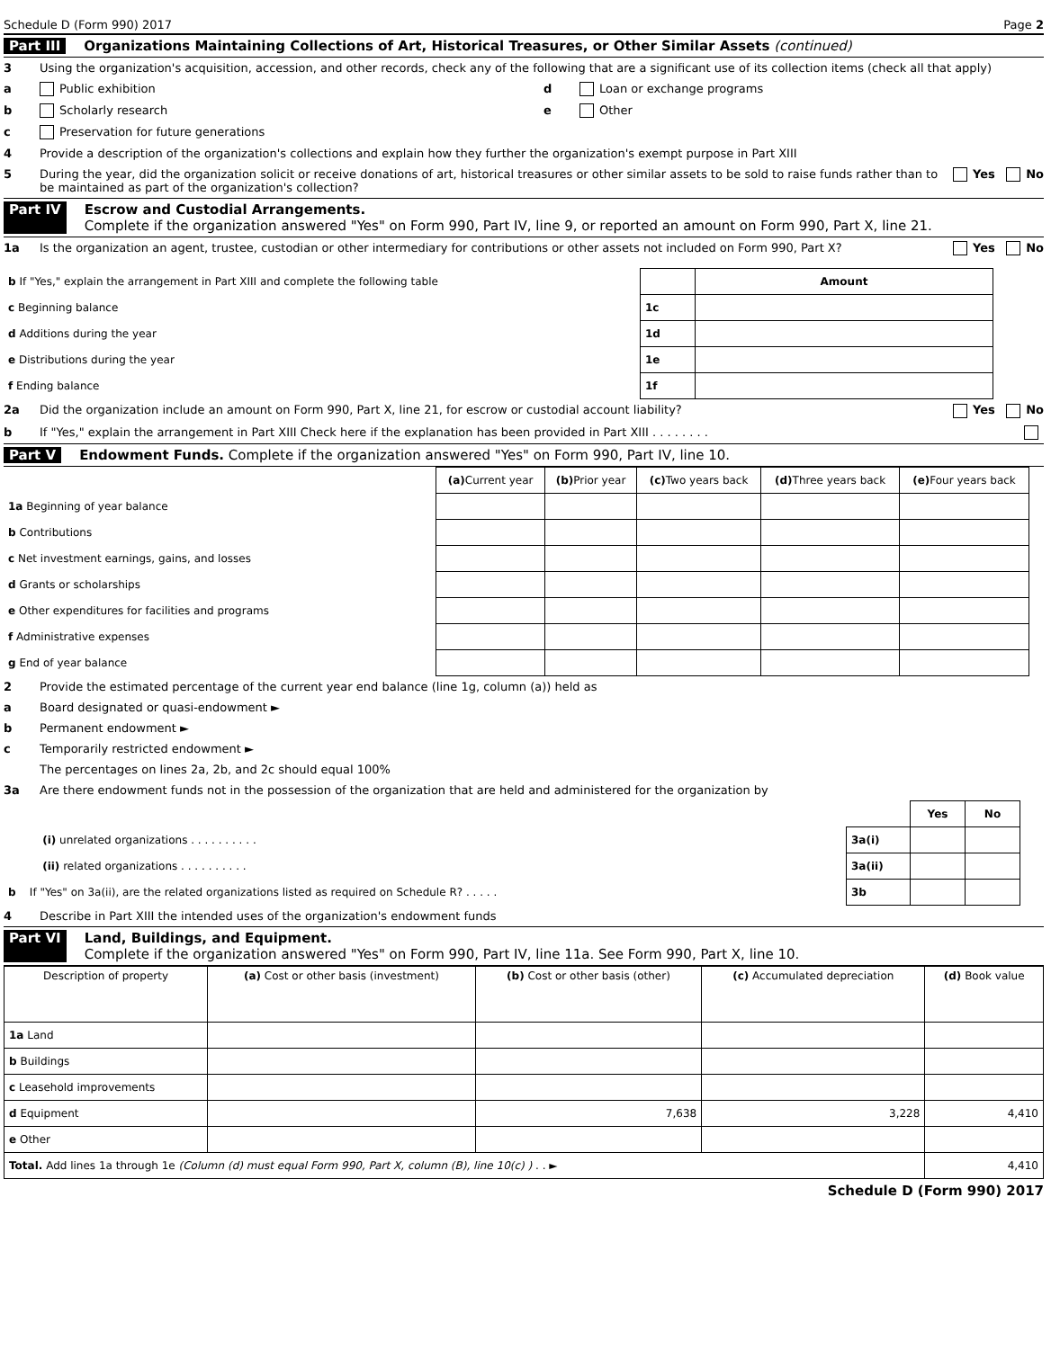Schedule D (Form 990) 2017 Page 2
Part III Organizations Maintaining Collections of Art, Historical Treasures, or Other Similar Assets (continued)
3 Using the organization's acquisition, accession, and other records, check any of the following that are a significant use of its collection items (check all that apply)
a Public exhibition
b Scholarly research
c Preservation for future generations
d Loan or exchange programs
e Other
4 Provide a description of the organization's collections and explain how they further the organization's exempt purpose in Part XIII
5 During the year, did the organization solicit or receive donations of art, historical treasures or other similar assets to be sold to raise funds rather than to be maintained as part of the organization's collection? Yes No
Part IV Escrow and Custodial Arrangements.
Complete if the organization answered "Yes" on Form 990, Part IV, line 9, or reported an amount on Form 990, Part X, line 21.
1a Is the organization an agent, trustee, custodian or other intermediary for contributions or other assets not included on Form 990, Part X? Yes No
| b If "Yes," explain the arrangement in Part XIII and complete the following table | | Amount |
| c Beginning balance | 1c | |
| d Additions during the year | 1d | |
| e Distributions during the year | 1e | |
| f Ending balance | 1f | |
2a Did the organization include an amount on Form 990, Part X, line 21, for escrow or custodial account liability? Yes No
b If "Yes," explain the arrangement in Part XIII Check here if the explanation has been provided in Part XIII . . . . . . . .
Part V Endowment Funds. Complete if the organization answered "Yes" on Form 990, Part IV, line 10.
| | (a) Current year | (b) Prior year | (c) Two years back | (d) Three years back | (e) Four years back |
| 1a Beginning of year balance | | | | | |
| b Contributions | | | | | |
| c Net investment earnings, gains, and losses | | | | | |
| d Grants or scholarships | | | | | |
| e Other expenditures for facilities and programs | | | | | |
| f Administrative expenses | | | | | |
| g End of year balance | | | | | |
2 Provide the estimated percentage of the current year end balance (line 1g, column (a)) held as
a Board designated or quasi-endowment ►
b Permanent endowment ►
c Temporarily restricted endowment ►
The percentages on lines 2a, 2b, and 2c should equal 100%
3a Are there endowment funds not in the possession of the organization that are held and administered for the organization by
| | | Yes | No |
| (i) unrelated organizations . . . . . . . . . . | 3a(i) | | |
| (ii) related organizations . . . . . . . . . . | 3a(ii) | | |
| b If "Yes" on 3a(ii), are the related organizations listed as required on Schedule R? . . . . . | 3b | | |
4 Describe in Part XIII the intended uses of the organization's endowment funds
Part VI Land, Buildings, and Equipment.
Complete if the organization answered "Yes" on Form 990, Part IV, line 11a. See Form 990, Part X, line 10.
| Description of property | (a) Cost or other basis (investment) | (b) Cost or other basis (other) | (c) Accumulated depreciation | (d) Book value |
| --- | --- | --- | --- | --- |
| 1a Land | | | | |
| b Buildings | | | | |
| c Leasehold improvements | | | | |
| d Equipment | | 7,638 | 3,228 | 4,410 |
| e Other | | | | |
| Total. Add lines 1a through 1e (Column (d) must equal Form 990, Part X, column (B), line 10(c) ) . . ► | | | | 4,410 |
Schedule D (Form 990) 2017